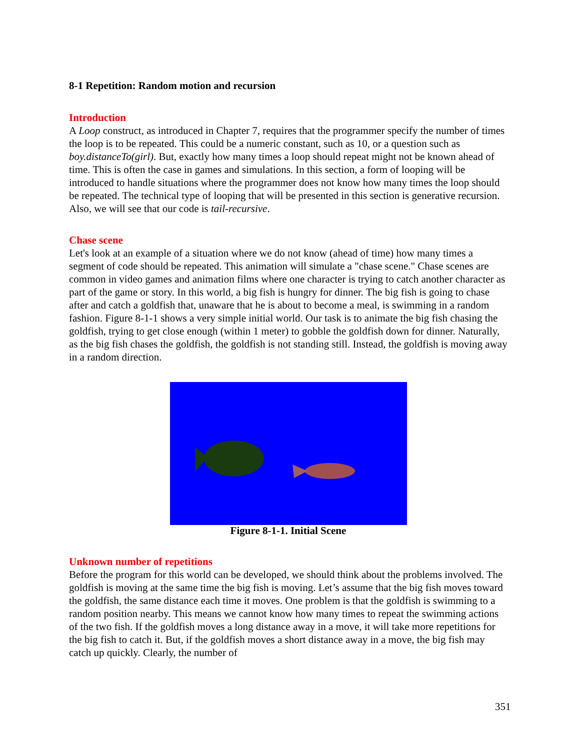8-1 Repetition: Random motion and recursion
Introduction
A Loop construct, as introduced in Chapter 7, requires that the programmer specify the number of times the loop is to be repeated. This could be a numeric constant, such as 10, or a question such as boy.distanceTo(girl). But, exactly how many times a loop should repeat might not be known ahead of time. This is often the case in games and simulations. In this section, a form of looping will be introduced to handle situations where the programmer does not know how many times the loop should be repeated. The technical type of looping that will be presented in this section is generative recursion. Also, we will see that our code is tail-recursive.
Chase scene
Let's look at an example of a situation where we do not know (ahead of time) how many times a segment of code should be repeated. This animation will simulate a "chase scene." Chase scenes are common in video games and animation films where one character is trying to catch another character as part of the game or story. In this world, a big fish is hungry for dinner. The big fish is going to chase after and catch a goldfish that, unaware that he is about to become a meal, is swimming in a random fashion. Figure 8-1-1 shows a very simple initial world. Our task is to animate the big fish chasing the goldfish, trying to get close enough (within 1 meter) to gobble the goldfish down for dinner. Naturally, as the big fish chases the goldfish, the goldfish is not standing still. Instead, the goldfish is moving away in a random direction.
Figure 8-1-1. Initial Scene
Unknown number of repetitions
Before the program for this world can be developed, we should think about the problems involved. The goldfish is moving at the same time the big fish is moving. Let’s assume that the big fish moves toward the goldfish, the same distance each time it moves. One problem is that the goldfish is swimming to a random position nearby. This means we cannot know how many times to repeat the swimming actions of the two fish. If the goldfish moves a long distance away in a move, it will take more repetitions for the big fish to catch it. But, if the goldfish moves a short distance away in a move, the big fish may catch up quickly. Clearly, the number of
351